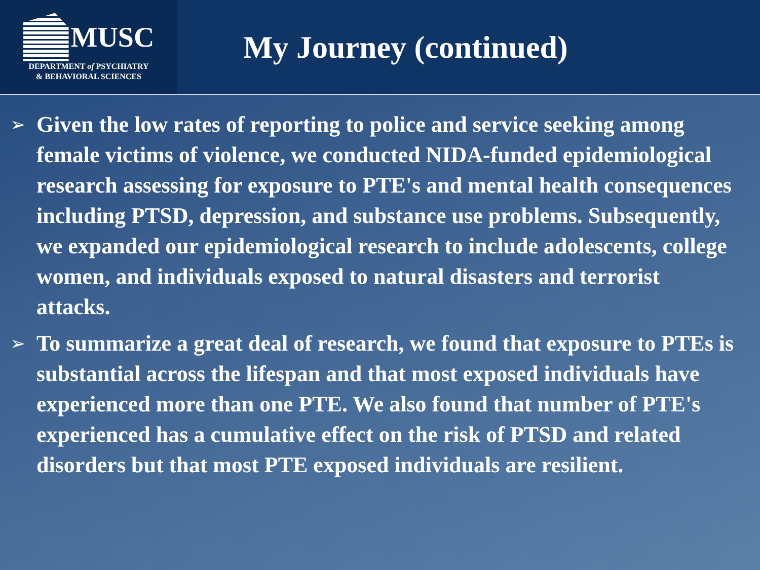MUSC
DEPARTMENT of PSYCHIATRY
& BEHAVIORAL SCIENCES
My Journey (continued)
➢ Given the low rates of reporting to police and service seeking among female victims of violence, we conducted NIDA-funded epidemiological research assessing for exposure to PTE's and mental health consequences including PTSD, depression, and substance use problems. Subsequently, we expanded our epidemiological research to include adolescents, college women, and individuals exposed to natural disasters and terrorist attacks.
➢ To summarize a great deal of research, we found that exposure to PTEs is substantial across the lifespan and that most exposed individuals have experienced more than one PTE. We also found that number of PTE's experienced has a cumulative effect on the risk of PTSD and related disorders but that most PTE exposed individuals are resilient.